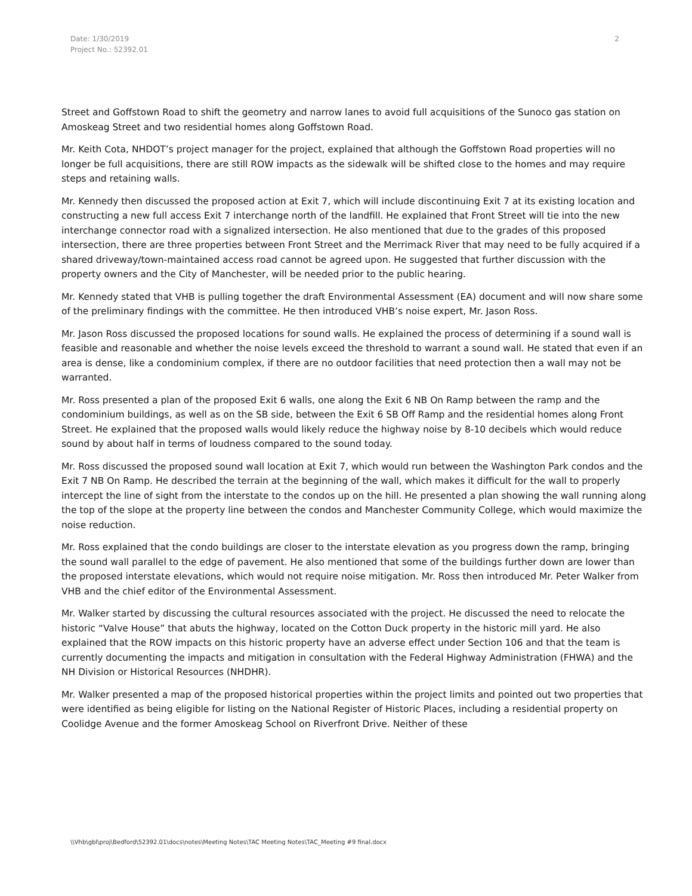Date: 1/30/2019
Project No.: 52392.01
2
Street and Goffstown Road to shift the geometry and narrow lanes to avoid full acquisitions of the Sunoco gas station on Amoskeag Street and two residential homes along Goffstown Road.
Mr. Keith Cota, NHDOT’s project manager for the project, explained that although the Goffstown Road properties will no longer be full acquisitions, there are still ROW impacts as the sidewalk will be shifted close to the homes and may require steps and retaining walls.
Mr. Kennedy then discussed the proposed action at Exit 7, which will include discontinuing Exit 7 at its existing location and constructing a new full access Exit 7 interchange north of the landfill. He explained that Front Street will tie into the new interchange connector road with a signalized intersection. He also mentioned that due to the grades of this proposed intersection, there are three properties between Front Street and the Merrimack River that may need to be fully acquired if a shared driveway/town-maintained access road cannot be agreed upon. He suggested that further discussion with the property owners and the City of Manchester, will be needed prior to the public hearing.
Mr. Kennedy stated that VHB is pulling together the draft Environmental Assessment (EA) document and will now share some of the preliminary findings with the committee. He then introduced VHB’s noise expert, Mr. Jason Ross.
Mr. Jason Ross discussed the proposed locations for sound walls. He explained the process of determining if a sound wall is feasible and reasonable and whether the noise levels exceed the threshold to warrant a sound wall. He stated that even if an area is dense, like a condominium complex, if there are no outdoor facilities that need protection then a wall may not be warranted.
Mr. Ross presented a plan of the proposed Exit 6 walls, one along the Exit 6 NB On Ramp between the ramp and the condominium buildings, as well as on the SB side, between the Exit 6 SB Off Ramp and the residential homes along Front Street. He explained that the proposed walls would likely reduce the highway noise by 8-10 decibels which would reduce sound by about half in terms of loudness compared to the sound today.
Mr. Ross discussed the proposed sound wall location at Exit 7, which would run between the Washington Park condos and the Exit 7 NB On Ramp. He described the terrain at the beginning of the wall, which makes it difficult for the wall to properly intercept the line of sight from the interstate to the condos up on the hill. He presented a plan showing the wall running along the top of the slope at the property line between the condos and Manchester Community College, which would maximize the noise reduction.
Mr. Ross explained that the condo buildings are closer to the interstate elevation as you progress down the ramp, bringing the sound wall parallel to the edge of pavement. He also mentioned that some of the buildings further down are lower than the proposed interstate elevations, which would not require noise mitigation. Mr. Ross then introduced Mr. Peter Walker from VHB and the chief editor of the Environmental Assessment.
Mr. Walker started by discussing the cultural resources associated with the project. He discussed the need to relocate the historic “Valve House” that abuts the highway, located on the Cotton Duck property in the historic mill yard. He also explained that the ROW impacts on this historic property have an adverse effect under Section 106 and that the team is currently documenting the impacts and mitigation in consultation with the Federal Highway Administration (FHWA) and the NH Division or Historical Resources (NHDHR).
Mr. Walker presented a map of the proposed historical properties within the project limits and pointed out two properties that were identified as being eligible for listing on the National Register of Historic Places, including a residential property on Coolidge Avenue and the former Amoskeag School on Riverfront Drive. Neither of these
\\Vhb\gbl\proj\Bedford\52392.01\docs\notes\Meeting Notes\TAC Meeting Notes\TAC_Meeting #9 final.docx